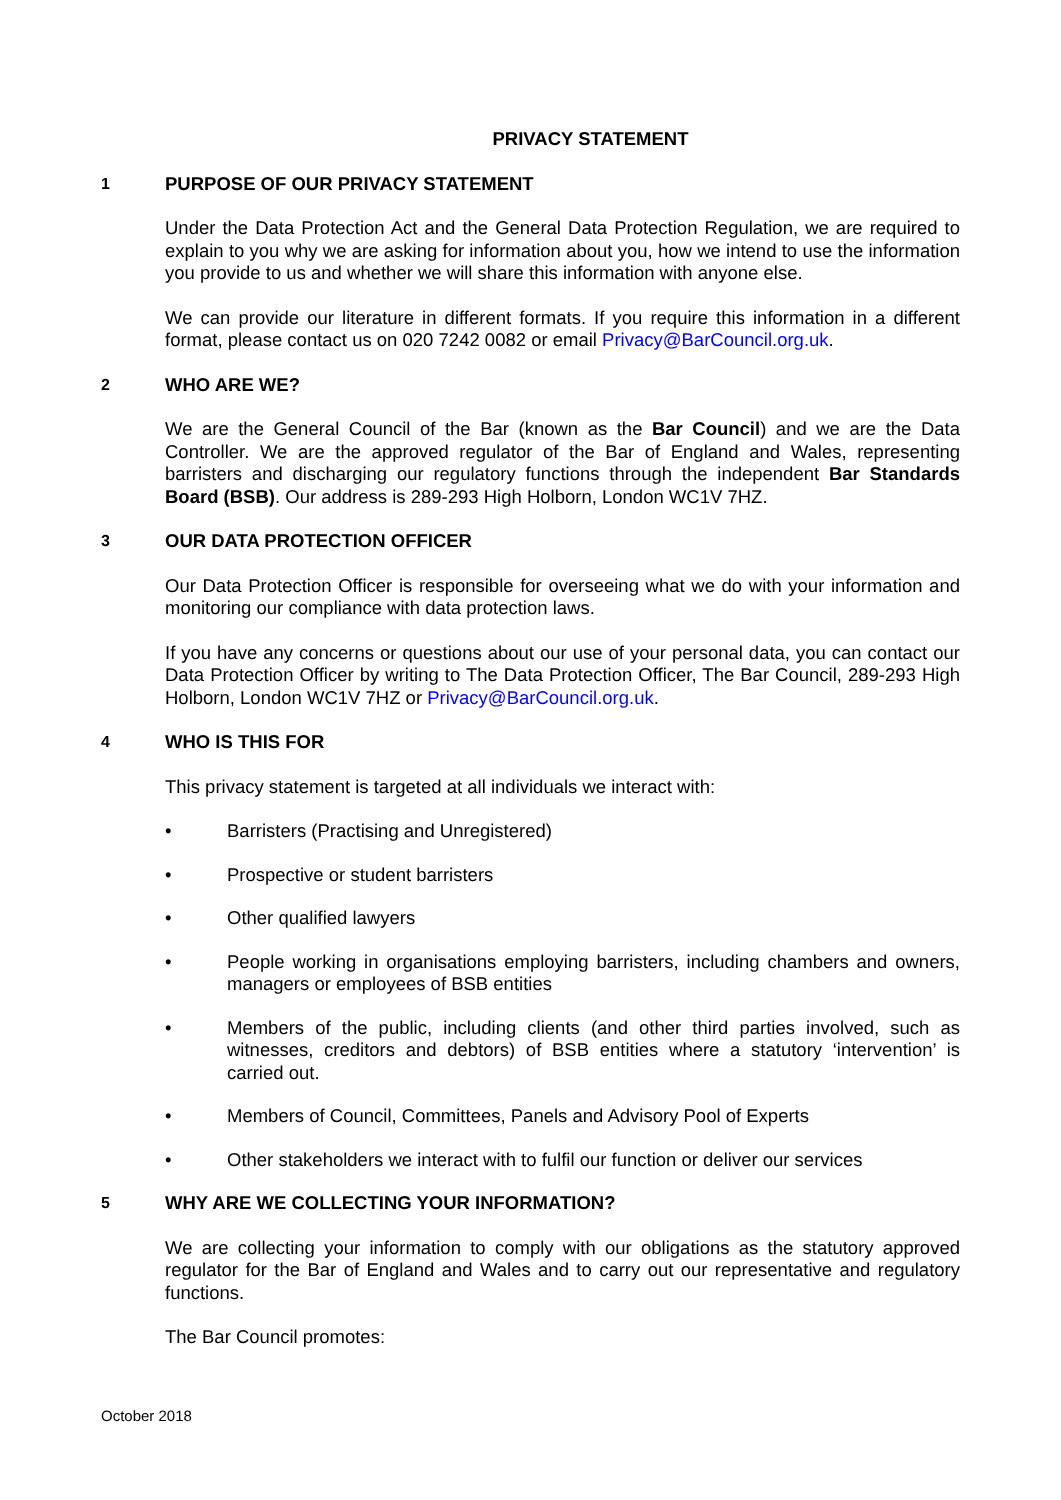PRIVACY STATEMENT
1 PURPOSE OF OUR PRIVACY STATEMENT
Under the Data Protection Act and the General Data Protection Regulation, we are required to explain to you why we are asking for information about you, how we intend to use the information you provide to us and whether we will share this information with anyone else.
We can provide our literature in different formats. If you require this information in a different format, please contact us on 020 7242 0082 or email Privacy@BarCouncil.org.uk.
2 WHO ARE WE?
We are the General Council of the Bar (known as the Bar Council) and we are the Data Controller. We are the approved regulator of the Bar of England and Wales, representing barristers and discharging our regulatory functions through the independent Bar Standards Board (BSB). Our address is 289-293 High Holborn, London WC1V 7HZ.
3 OUR DATA PROTECTION OFFICER
Our Data Protection Officer is responsible for overseeing what we do with your information and monitoring our compliance with data protection laws.
If you have any concerns or questions about our use of your personal data, you can contact our Data Protection Officer by writing to The Data Protection Officer, The Bar Council, 289-293 High Holborn, London WC1V 7HZ or Privacy@BarCouncil.org.uk.
4 WHO IS THIS FOR
This privacy statement is targeted at all individuals we interact with:
• Barristers (Practising and Unregistered)
• Prospective or student barristers
• Other qualified lawyers
• People working in organisations employing barristers, including chambers and owners, managers or employees of BSB entities
• Members of the public, including clients (and other third parties involved, such as witnesses, creditors and debtors) of BSB entities where a statutory ‘intervention’ is carried out.
• Members of Council, Committees, Panels and Advisory Pool of Experts
• Other stakeholders we interact with to fulfil our function or deliver our services
5 WHY ARE WE COLLECTING YOUR INFORMATION?
We are collecting your information to comply with our obligations as the statutory approved regulator for the Bar of England and Wales and to carry out our representative and regulatory functions.
The Bar Council promotes:
October 2018